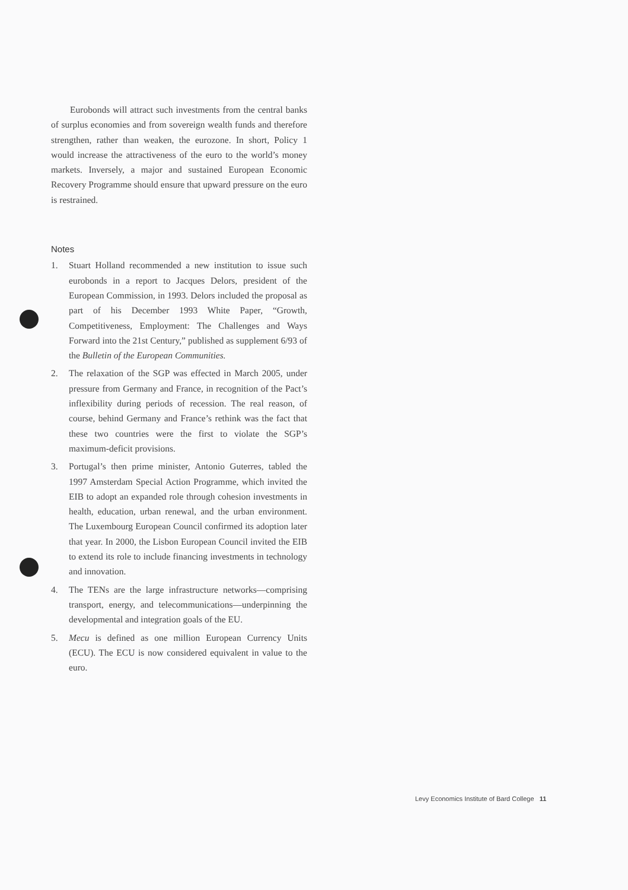Eurobonds will attract such investments from the central banks of surplus economies and from sovereign wealth funds and therefore strengthen, rather than weaken, the eurozone. In short, Policy 1 would increase the attractiveness of the euro to the world’s money markets. Inversely, a major and sustained European Economic Recovery Programme should ensure that upward pressure on the euro is restrained.
Notes
1. Stuart Holland recommended a new institution to issue such eurobonds in a report to Jacques Delors, president of the European Commission, in 1993. Delors included the proposal as part of his December 1993 White Paper, “Growth, Competitiveness, Employment: The Challenges and Ways Forward into the 21st Century,” published as supplement 6/93 of the Bulletin of the European Communities.
2. The relaxation of the SGP was effected in March 2005, under pressure from Germany and France, in recognition of the Pact’s inflexibility during periods of recession. The real reason, of course, behind Germany and France’s rethink was the fact that these two countries were the first to violate the SGP’s maximum-deficit provisions.
3. Portugal’s then prime minister, Antonio Guterres, tabled the 1997 Amsterdam Special Action Programme, which invited the EIB to adopt an expanded role through cohesion investments in health, education, urban renewal, and the urban environment. The Luxembourg European Council confirmed its adoption later that year. In 2000, the Lisbon European Council invited the EIB to extend its role to include financing investments in technology and innovation.
4. The TENs are the large infrastructure networks—comprising transport, energy, and telecommunications—underpinning the developmental and integration goals of the EU.
5. Mecu is defined as one million European Currency Units (ECU). The ECU is now considered equivalent in value to the euro.
Levy Economics Institute of Bard College 11